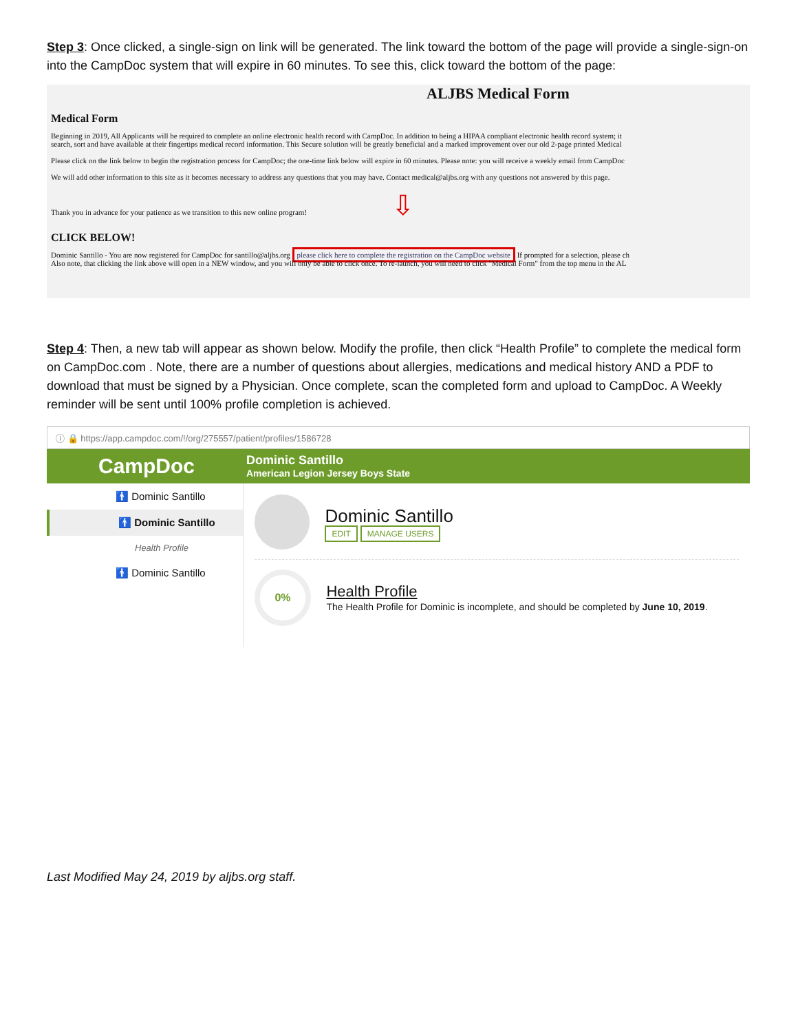Step 3: Once clicked, a single-sign on link will be generated. The link toward the bottom of the page will provide a single-sign-on into the CampDoc system that will expire in 60 minutes. To see this, click toward the bottom of the page:
ALJBS Medical Form
Medical Form
Beginning in 2019, All Applicants will be required to complete an online electronic health record with CampDoc. In addition to being a HIPAA compliant electronic health record system; it
search, sort and have available at their fingertips medical record information. This Secure solution will be greatly beneficial and a marked improvement over our old 2-page printed Medical
Please click on the link below to begin the registration process for CampDoc; the one-time link below will expire in 60 minutes. Please note: you will receive a weekly email from CampDoc
We will add other information to this site as it becomes necessary to address any questions that you may have. Contact medical@aljbs.org with any questions not answered by this page.
Thank you in advance for your patience as we transition to this new online program! ⇩
CLICK BELOW!
Dominic Santillo - You are now registered for CampDoc for santillo@aljbs.org please click here to complete the registration on the CampDoc website If prompted for a selection, please ch
Also note, that clicking the link above will open in a NEW window, and you will only be able to click once. To re-launch, you will need to click "Medical Form" from the top menu in the AL
Step 4: Then, a new tab will appear as shown below. Modify the profile, then click “Health Profile” to complete the medical form on CampDoc.com . Note, there are a number of questions about allergies, medications and medical history AND a PDF to download that must be signed by a Physician. Once complete, scan the completed form and upload to CampDoc. A Weekly reminder will be sent until 100% profile completion is achieved.
ⓘ 🔒 https://app.campdoc.com/!/org/275557/patient/profiles/1586728
CampDoc
Dominic Santillo
American Legion Jersey Boys State
🚹 Dominic Santillo
🚹 Dominic Santillo
Health Profile
🚹 Dominic Santillo
Dominic Santillo
EDIT MANAGE USERS
0% Health Profile
The Health Profile for Dominic is incomplete, and should be completed by June 10, 2019.
Last Modified May 24, 2019 by aljbs.org staff.